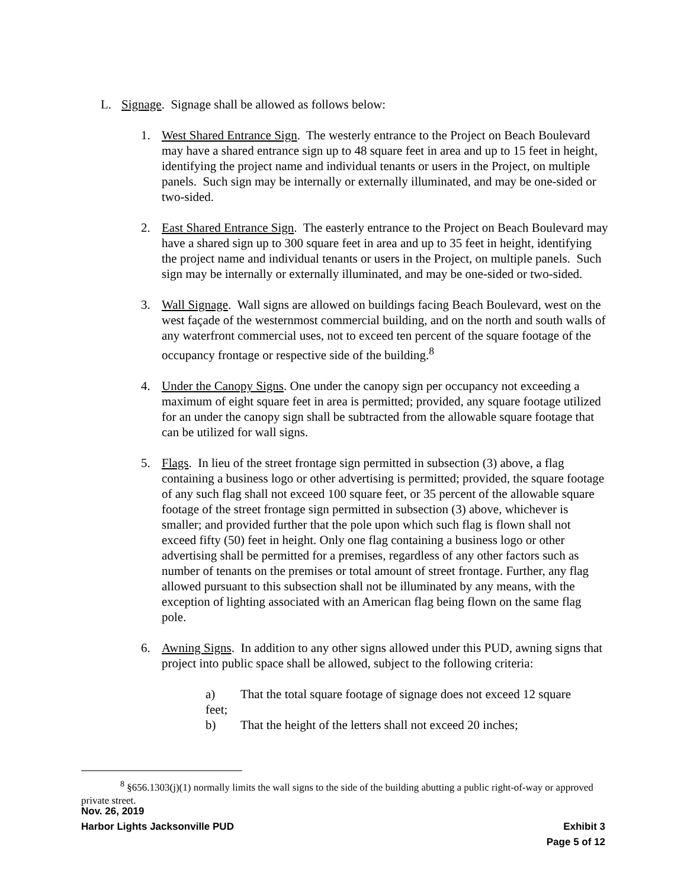L. Signage. Signage shall be allowed as follows below:
1. West Shared Entrance Sign. The westerly entrance to the Project on Beach Boulevard may have a shared entrance sign up to 48 square feet in area and up to 15 feet in height, identifying the project name and individual tenants or users in the Project, on multiple panels. Such sign may be internally or externally illuminated, and may be one-sided or two-sided.
2. East Shared Entrance Sign. The easterly entrance to the Project on Beach Boulevard may have a shared sign up to 300 square feet in area and up to 35 feet in height, identifying the project name and individual tenants or users in the Project, on multiple panels. Such sign may be internally or externally illuminated, and may be one-sided or two-sided.
3. Wall Signage. Wall signs are allowed on buildings facing Beach Boulevard, west on the west façade of the westernmost commercial building, and on the north and south walls of any waterfront commercial uses, not to exceed ten percent of the square footage of the occupancy frontage or respective side of the building.<sup>8</sup>
4. Under the Canopy Signs. One under the canopy sign per occupancy not exceeding a maximum of eight square feet in area is permitted; provided, any square footage utilized for an under the canopy sign shall be subtracted from the allowable square footage that can be utilized for wall signs.
5. Flags. In lieu of the street frontage sign permitted in subsection (3) above, a flag containing a business logo or other advertising is permitted; provided, the square footage of any such flag shall not exceed 100 square feet, or 35 percent of the allowable square footage of the street frontage sign permitted in subsection (3) above, whichever is smaller; and provided further that the pole upon which such flag is flown shall not exceed fifty (50) feet in height. Only one flag containing a business logo or other advertising shall be permitted for a premises, regardless of any other factors such as number of tenants on the premises or total amount of street frontage. Further, any flag allowed pursuant to this subsection shall not be illuminated by any means, with the exception of lighting associated with an American flag being flown on the same flag pole.
6. Awning Signs. In addition to any other signs allowed under this PUD, awning signs that project into public space shall be allowed, subject to the following criteria:
a) That the total square footage of signage does not exceed 12 square
feet;
b) That the height of the letters shall not exceed 20 inches;
<sup>8</sup> §656.1303(j)(1) normally limits the wall signs to the side of the building abutting a public right-of-way or approved private street.
Nov. 26, 2019
Harbor Lights Jacksonville PUD Exhibit 3
Page 5 of 12